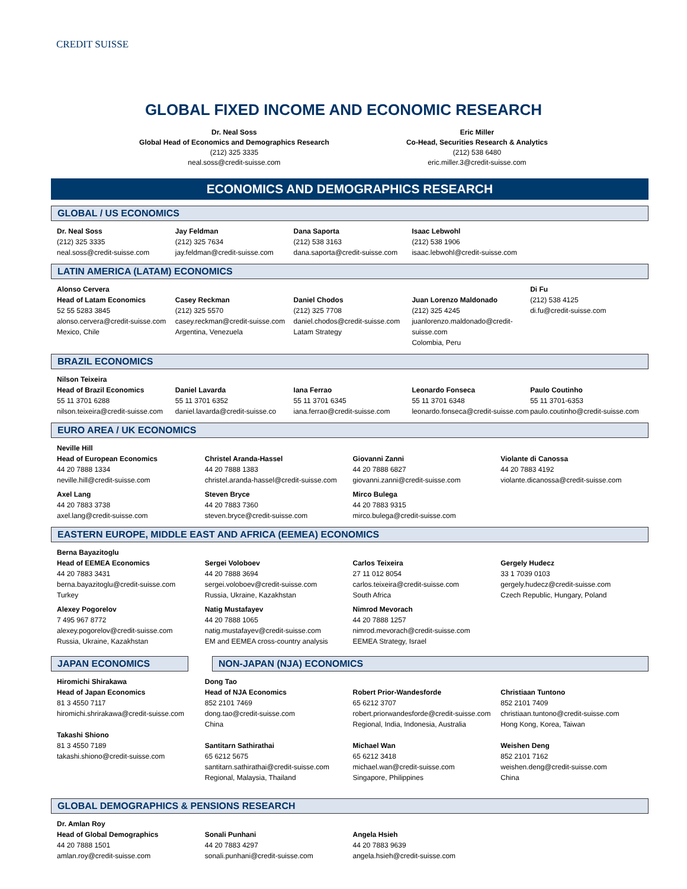CREDIT SUISSE
GLOBAL FIXED INCOME AND ECONOMIC RESEARCH
Dr. Neal Soss
Global Head of Economics and Demographics Research
(212) 325 3335
neal.soss@credit-suisse.com
Eric Miller
Co-Head, Securities Research & Analytics
(212) 538 6480
eric.miller.3@credit-suisse.com
ECONOMICS AND DEMOGRAPHICS RESEARCH
GLOBAL / US ECONOMICS
Dr. Neal Soss
(212) 325 3335
neal.soss@credit-suisse.com
Jay Feldman
(212) 325 7634
jay.feldman@credit-suisse.com
Dana Saporta
(212) 538 3163
dana.saporta@credit-suisse.com
Isaac Lebwohl
(212) 538 1906
isaac.lebwohl@credit-suisse.com
LATIN AMERICA (LATAM) ECONOMICS
Alonso Cervera
Head of Latam Economics
52 55 5283 3845
alonso.cervera@credit-suisse.com
Mexico, Chile
Casey Reckman
(212) 325 5570
casey.reckman@credit-suisse.com
Argentina, Venezuela
Daniel Chodos
(212) 325 7708
daniel.chodos@credit-suisse.com
Latam Strategy
Juan Lorenzo Maldonado
(212) 325 4245
juanlorenzo.maldonado@credit-suisse.com
Colombia, Peru
Di Fu
(212) 538 4125
di.fu@credit-suisse.com
BRAZIL ECONOMICS
Nilson Teixeira
Head of Brazil Economics
55 11 3701 6288
nilson.teixeira@credit-suisse.com
Daniel Lavarda
55 11 3701 6352
daniel.lavarda@credit-suisse.co
Iana Ferrao
55 11 3701 6345
iana.ferrao@credit-suisse.com
Leonardo Fonseca
55 11 3701 6348
leonardo.fonseca@credit-suisse.com
Paulo Coutinho
55 11 3701-6353
paulo.coutinho@credit-suisse.com
EURO AREA / UK ECONOMICS
Neville Hill
Head of European Economics
44 20 7888 1334
neville.hill@credit-suisse.com
Christel Aranda-Hassel
44 20 7888 1383
christel.aranda-hassel@credit-suisse.com
Giovanni Zanni
44 20 7888 6827
giovanni.zanni@credit-suisse.com
Violante di Canossa
44 20 7883 4192
violante.dicanossa@credit-suisse.com
Axel Lang
44 20 7883 3738
axel.lang@credit-suisse.com
Steven Bryce
44 20 7883 7360
steven.bryce@credit-suisse.com
Mirco Bulega
44 20 7883 9315
mirco.bulega@credit-suisse.com
EASTERN EUROPE, MIDDLE EAST AND AFRICA (EEMEA) ECONOMICS
Berna Bayazitoglu
Head of EEMEA Economics
44 20 7883 3431
berna.bayazitoglu@credit-suisse.com
Turkey
Sergei Voloboev
44 20 7888 3694
sergei.voloboev@credit-suisse.com
Russia, Ukraine, Kazakhstan
Carlos Teixeira
27 11 012 8054
carlos.teixeira@credit-suisse.com
South Africa
Gergely Hudecz
33 1 7039 0103
gergely.hudecz@credit-suisse.com
Czech Republic, Hungary, Poland
Alexey Pogorelov
7 495 967 8772
alexey.pogorelov@credit-suisse.com
Russia, Ukraine, Kazakhstan
Natig Mustafayev
44 20 7888 1065
natig.mustafayev@credit-suisse.com
EM and EEMEA cross-country analysis
Nimrod Mevorach
44 20 7888 1257
nimrod.mevorach@credit-suisse.com
EEMEA Strategy, Israel
JAPAN ECONOMICS NON-JAPAN (NJA) ECONOMICS
Hiromichi Shirakawa
Head of Japan Economics
81 3 4550 7117
hiromichi.shrirakawa@credit-suisse.com
Takashi Shiono
81 3 4550 7189
takashi.shiono@credit-suisse.com
Dong Tao
Head of NJA Economics
852 2101 7469
dong.tao@credit-suisse.com
China
Santitarn Sathirathai
65 6212 5675
santitarn.sathirathai@credit-suisse.com
Regional, Malaysia, Thailand
Robert Prior-Wandesforde
65 6212 3707
robert.priorwandesforde@credit-suisse.com
Regional, India, Indonesia, Australia
Michael Wan
65 6212 3418
michael.wan@credit-suisse.com
Singapore, Philippines
Christiaan Tuntono
852 2101 7409
christiaan.tuntono@credit-suisse.com
Hong Kong, Korea, Taiwan
Weishen Deng
852 2101 7162
weishen.deng@credit-suisse.com
China
GLOBAL DEMOGRAPHICS & PENSIONS RESEARCH
Dr. Amlan Roy
Head of Global Demographics
44 20 7888 1501
amlan.roy@credit-suisse.com
Sonali Punhani
44 20 7883 4297
sonali.punhani@credit-suisse.com
Angela Hsieh
44 20 7883 9639
angela.hsieh@credit-suisse.com